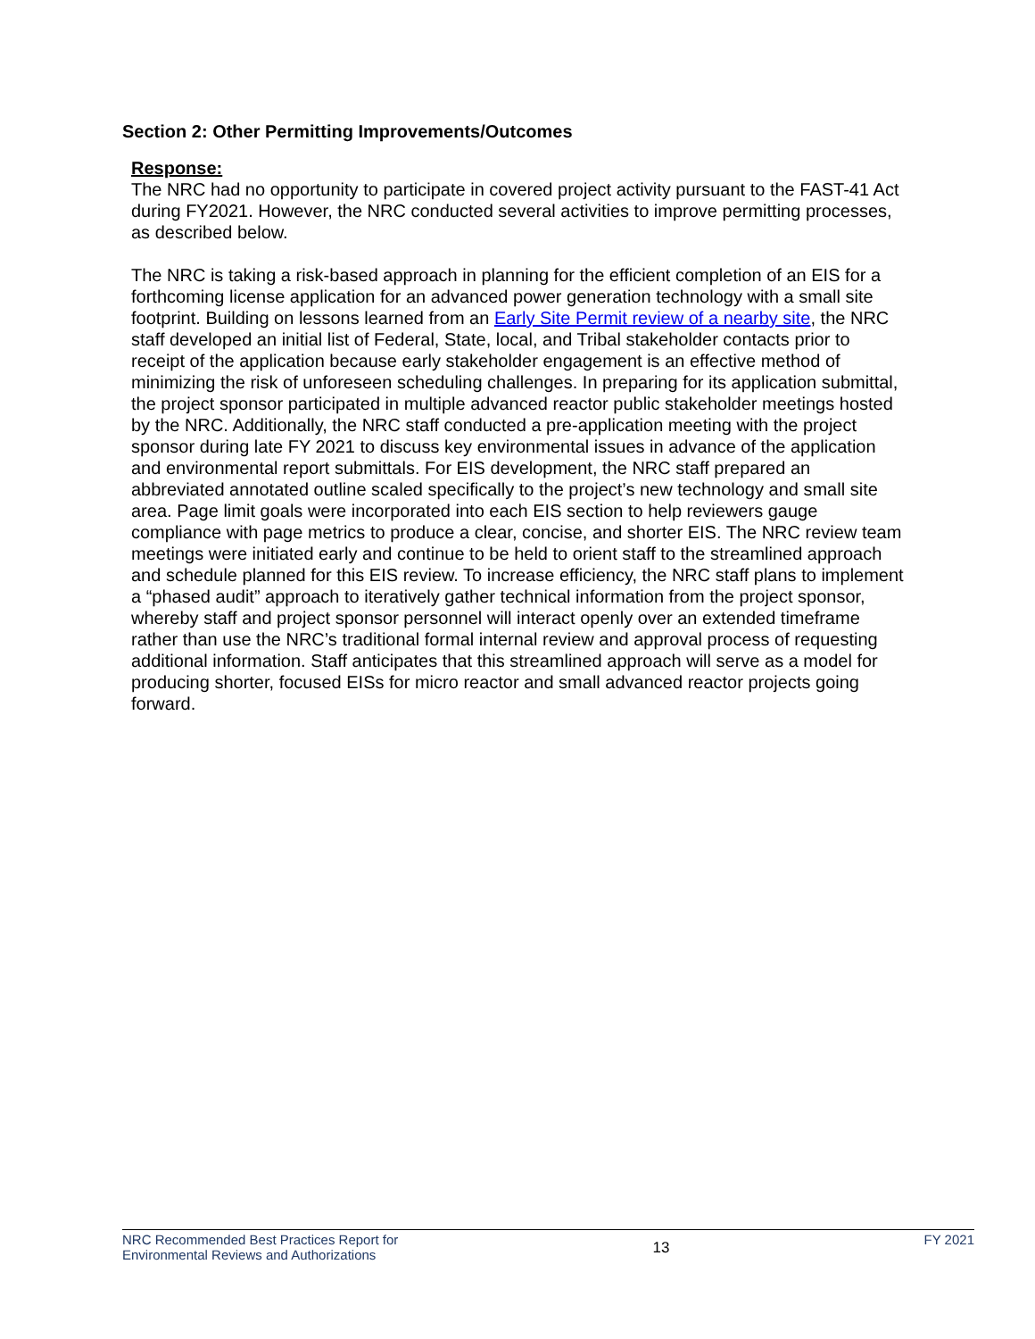Section 2: Other Permitting Improvements/Outcomes
Response:
The NRC had no opportunity to participate in covered project activity pursuant to the FAST-41 Act during FY2021. However, the NRC conducted several activities to improve permitting processes, as described below.
The NRC is taking a risk-based approach in planning for the efficient completion of an EIS for a forthcoming license application for an advanced power generation technology with a small site footprint. Building on lessons learned from an Early Site Permit review of a nearby site, the NRC staff developed an initial list of Federal, State, local, and Tribal stakeholder contacts prior to receipt of the application because early stakeholder engagement is an effective method of minimizing the risk of unforeseen scheduling challenges. In preparing for its application submittal, the project sponsor participated in multiple advanced reactor public stakeholder meetings hosted by the NRC. Additionally, the NRC staff conducted a pre-application meeting with the project sponsor during late FY 2021 to discuss key environmental issues in advance of the application and environmental report submittals. For EIS development, the NRC staff prepared an abbreviated annotated outline scaled specifically to the project’s new technology and small site area. Page limit goals were incorporated into each EIS section to help reviewers gauge compliance with page metrics to produce a clear, concise, and shorter EIS. The NRC review team meetings were initiated early and continue to be held to orient staff to the streamlined approach and schedule planned for this EIS review. To increase efficiency, the NRC staff plans to implement a “phased audit” approach to iteratively gather technical information from the project sponsor, whereby staff and project sponsor personnel will interact openly over an extended timeframe rather than use the NRC’s traditional formal internal review and approval process of requesting additional information. Staff anticipates that this streamlined approach will serve as a model for producing shorter, focused EISs for micro reactor and small advanced reactor projects going forward.
NRC Recommended Best Practices Report for
Environmental Reviews and Authorizations
13
FY 2021